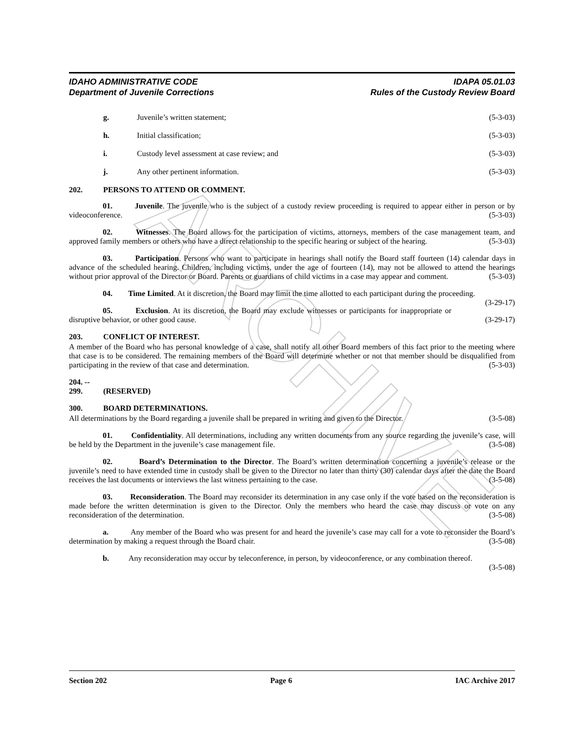ARCHIVE
IDAHO ADMINISTRATIVE CODE
Department of Juvenile Corrections
IDAPA 05.01.03
Rules of the Custody Review Board
g. Juvenile’s written statement; (5-3-03)
h. Initial classification; (5-3-03)
i. Custody level assessment at case review; and (5-3-03)
j. Any other pertinent information. (5-3-03)
202. PERSONS TO ATTEND OR COMMENT.
01. Juvenile. The juvenile who is the subject of a custody review proceeding is required to appear either in person or by videoconference. (5-3-03)
02. Witnesses. The Board allows for the participation of victims, attorneys, members of the case management team, and approved family members or others who have a direct relationship to the specific hearing or subject of the hearing. (5-3-03)
03. Participation. Persons who want to participate in hearings shall notify the Board staff fourteen (14) calendar days in advance of the scheduled hearing. Children, including victims, under the age of fourteen (14), may not be allowed to attend the hearings without prior approval of the Director or Board. Parents or guardians of child victims in a case may appear and comment. (5-3-03)
04. Time Limited. At it discretion, the Board may limit the time allotted to each participant during the proceeding. (3-29-17)
05. Exclusion. At its discretion, the Board may exclude witnesses or participants for inappropriate or disruptive behavior, or other good cause. (3-29-17)
203. CONFLICT OF INTEREST.
A member of the Board who has personal knowledge of a case, shall notify all other Board members of this fact prior to the meeting where that case is to be considered. The remaining members of the Board will determine whether or not that member should be disqualified from participating in the review of that case and determination. (5-3-03)
204. -- 299. (RESERVED)
300. BOARD DETERMINATIONS.
All determinations by the Board regarding a juvenile shall be prepared in writing and given to the Director. (3-5-08)
01. Confidentiality. All determinations, including any written documents from any source regarding the juvenile’s case, will be held by the Department in the juvenile’s case management file. (3-5-08)
02. Board’s Determination to the Director. The Board’s written determination concerning a juvenile’s release or the juvenile’s need to have extended time in custody shall be given to the Director no later than thirty (30) calendar days after the date the Board receives the last documents or interviews the last witness pertaining to the case. (3-5-08)
03. Reconsideration. The Board may reconsider its determination in any case only if the vote based on the reconsideration is made before the written determination is given to the Director. Only the members who heard the case may discuss or vote on any reconsideration of the determination. (3-5-08)
a. Any member of the Board who was present for and heard the juvenile’s case may call for a vote to reconsider the Board’s determination by making a request through the Board chair. (3-5-08)
b. Any reconsideration may occur by teleconference, in person, by videoconference, or any combination thereof. (3-5-08)
Section 202 Page 6 IAC Archive 2017